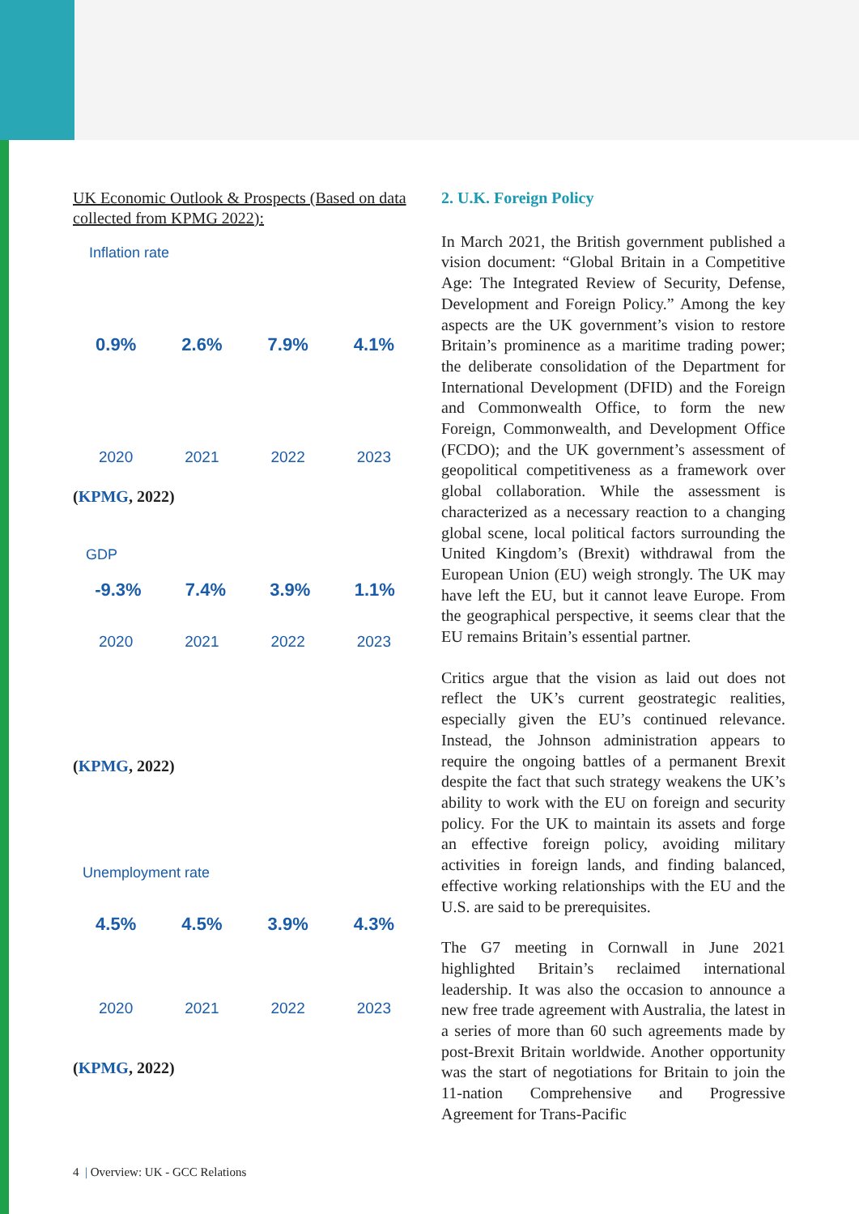UK Economic Outlook & Prospects (Based on data collected from KPMG 2022):
Inflation rate
0.9% 2.6% 7.9% 4.1%
2020 2021 2022 2023
(KPMG, 2022)
GDP
-9.3% 7.4% 3.9% 1.1%
2020 2021 2022 2023
(KPMG, 2022)
Unemployment rate
4.5% 4.5% 3.9% 4.3%
2020 2021 2022 2023
(KPMG, 2022)
2. U.K. Foreign Policy
In March 2021, the British government published a vision document: “Global Britain in a Competitive Age: The Integrated Review of Security, Defense, Development and Foreign Policy.” Among the key aspects are the UK government’s vision to restore Britain’s prominence as a maritime trading power; the deliberate consolidation of the Department for International Development (DFID) and the Foreign and Commonwealth Office, to form the new Foreign, Commonwealth, and Development Office (FCDO); and the UK government’s assessment of geopolitical competitiveness as a framework over global collaboration. While the assessment is characterized as a necessary reaction to a changing global scene, local political factors surrounding the United Kingdom’s (Brexit) withdrawal from the European Union (EU) weigh strongly. The UK may have left the EU, but it cannot leave Europe. From the geographical perspective, it seems clear that the EU remains Britain’s essential partner.
Critics argue that the vision as laid out does not reflect the UK’s current geostrategic realities, especially given the EU’s continued relevance. Instead, the Johnson administration appears to require the ongoing battles of a permanent Brexit despite the fact that such strategy weakens the UK’s ability to work with the EU on foreign and security policy. For the UK to maintain its assets and forge an effective foreign policy, avoiding military activities in foreign lands, and finding balanced, effective working relationships with the EU and the U.S. are said to be prerequisites.
The G7 meeting in Cornwall in June 2021 highlighted Britain’s reclaimed international leadership. It was also the occasion to announce a new free trade agreement with Australia, the latest in a series of more than 60 such agreements made by post-Brexit Britain worldwide. Another opportunity was the start of negotiations for Britain to join the 11-nation Comprehensive and Progressive Agreement for Trans-Pacific
4 | Overview: UK - GCC Relations